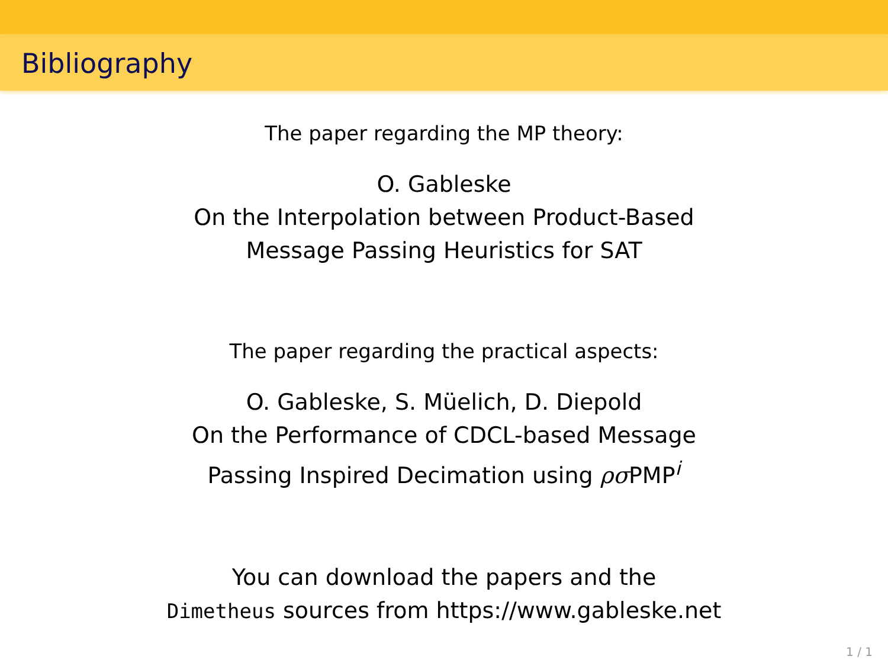Bibliography
The paper regarding the MP theory:
O. Gableske
On the Interpolation between Product-Based
Message Passing Heuristics for SAT
The paper regarding the practical aspects:
O. Gableske, S. Müelich, D. Diepold
On the Performance of CDCL-based Message
Passing Inspired Decimation using ρσ PMP<sup>i</sup>
You can download the papers and the
Dimetheus sources from https://www.gableske.net
1 / 1